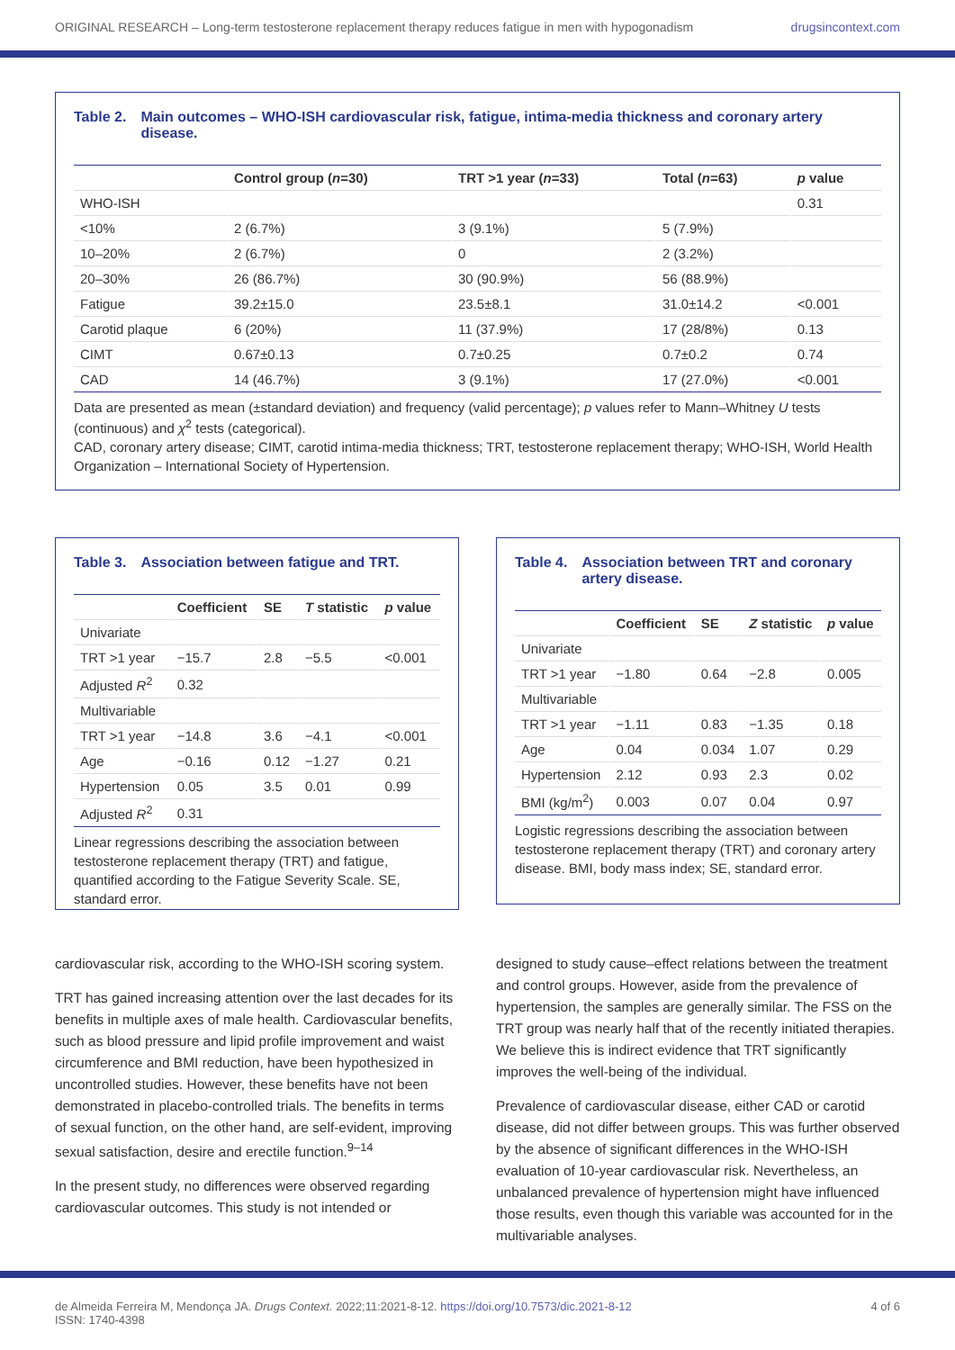ORIGINAL RESEARCH – Long-term testosterone replacement therapy reduces fatigue in men with hypogonadism drugsincontext.com
Table 2. Main outcomes – WHO-ISH cardiovascular risk, fatigue, intima-media thickness and coronary artery disease.
| | Control group ( n =30) | TRT >1 year ( n =33) | Total ( n =63) | p value |
| --- | --- | --- | --- | --- |
| WHO-ISH | | | | 0.31 |
| <10% | 2 (6.7%) | 3 (9.1%) | 5 (7.9%) | |
| 10–20% | 2 (6.7%) | 0 | 2 (3.2%) | |
| 20–30% | 26 (86.7%) | 30 (90.9%) | 56 (88.9%) | |
| Fatigue | 39.2±15.0 | 23.5±8.1 | 31.0±14.2 | <0.001 |
| Carotid plaque | 6 (20%) | 11 (37.9%) | 17 (28/8%) | 0.13 |
| CIMT | 0.67±0.13 | 0.7±0.25 | 0.7±0.2 | 0.74 |
| CAD | 14 (46.7%) | 3 (9.1%) | 17 (27.0%) | <0.001 |
Data are presented as mean (±standard deviation) and frequency (valid percentage); p values refer to Mann–Whitney U tests (continuous) and χ<sup>2</sup> tests (categorical).
CAD, coronary artery disease; CIMT, carotid intima-media thickness; TRT, testosterone replacement therapy; WHO-ISH, World Health Organization – International Society of Hypertension.
Table 3. Association between fatigue and TRT.
| | Coefficient | SE | T statistic | p value |
| --- | --- | --- | --- | --- |
| Univariate | | | | |
| TRT >1 year | −15.7 | 2.8 | −5.5 | <0.001 |
| Adjusted R<sup>2</sup> | 0.32 | | | |
| Multivariable | | | | |
| TRT >1 year | −14.8 | 3.6 | −4.1 | <0.001 |
| Age | −0.16 | 0.12 | −1.27 | 0.21 |
| Hypertension | 0.05 | 3.5 | 0.01 | 0.99 |
| Adjusted R<sup>2</sup> | 0.31 | | | |
Linear regressions describing the association between testosterone replacement therapy (TRT) and fatigue, quantified according to the Fatigue Severity Scale. SE, standard error.
Table 4. Association between TRT and coronary artery disease.
| | Coefficient | SE | Z statistic | p value |
| --- | --- | --- | --- | --- |
| Univariate | | | | |
| TRT >1 year | −1.80 | 0.64 | −2.8 | 0.005 |
| Multivariable | | | | |
| TRT >1 year | −1.11 | 0.83 | −1.35 | 0.18 |
| Age | 0.04 | 0.034 | 1.07 | 0.29 |
| Hypertension | 2.12 | 0.93 | 2.3 | 0.02 |
| BMI (kg/m<sup>2</sup>) | 0.003 | 0.07 | 0.04 | 0.97 |
Logistic regressions describing the association between testosterone replacement therapy (TRT) and coronary artery disease. BMI, body mass index; SE, standard error.
cardiovascular risk, according to the WHO-ISH scoring system.
TRT has gained increasing attention over the last decades for its benefits in multiple axes of male health. Cardiovascular benefits, such as blood pressure and lipid profile improvement and waist circumference and BMI reduction, have been hypothesized in uncontrolled studies. However, these benefits have not been demonstrated in placebo-controlled trials. The benefits in terms of sexual function, on the other hand, are self-evident, improving sexual satisfaction, desire and erectile function.<sup>9–14</sup>
In the present study, no differences were observed regarding cardiovascular outcomes. This study is not intended or
designed to study cause–effect relations between the treatment and control groups. However, aside from the prevalence of hypertension, the samples are generally similar. The FSS on the TRT group was nearly half that of the recently initiated therapies. We believe this is indirect evidence that TRT significantly improves the well-being of the individual.
Prevalence of cardiovascular disease, either CAD or carotid disease, did not differ between groups. This was further observed by the absence of significant differences in the WHO-ISH evaluation of 10-year cardiovascular risk. Nevertheless, an unbalanced prevalence of hypertension might have influenced those results, even though this variable was accounted for in the multivariable analyses.
de Almeida Ferreira M, Mendonça JA. Drugs Context. 2022;11:2021-8-12. https://doi.org/10.7573/dic.2021-8-12
ISSN: 1740-4398
4 of 6